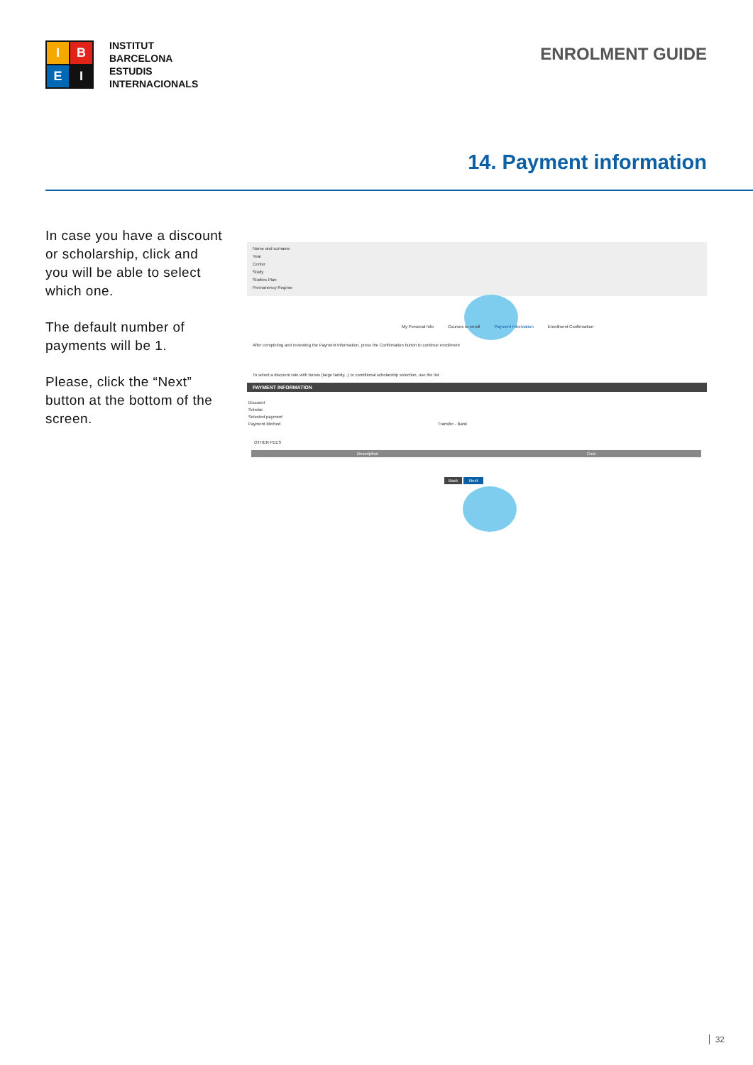I
B
E
I
INSTITUT
BARCELONA
ESTUDIS
INTERNACIONALS
ENROLMENT GUIDE
14. Payment information
In case you have a discount or scholarship, click and you will be able to select which one.
The default number of payments will be 1.
Please, click the “Next” button at the bottom of the screen.
Name and surname
Year
Center
Study
Studies Plan
Permanency Regime
My Personal Info Courses to enroll Payment Information Enrollment Confirmation
After completing and reviewing the Payment Information, press the Confirmation button to continue enrollment
To select a discount rate with bonus (large family...) or conditional scholarship selection, use the list
PAYMENT INFORMATION
Discount
Scholar
Selected payment
Payment Method Transfer - Bank
OTHER FEES
Description Cost
Back Next
32